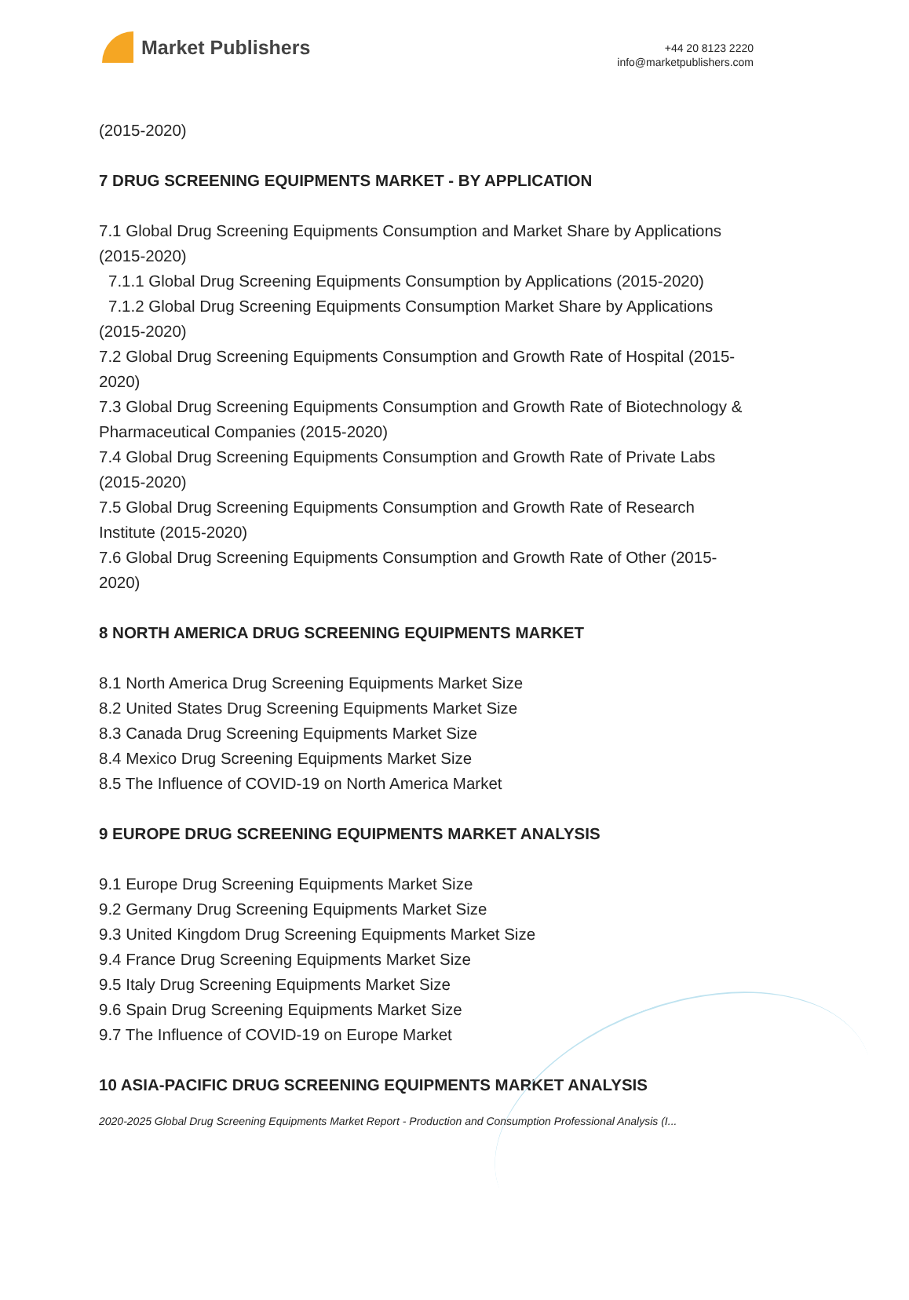Market Publishers
+44 20 8123 2220
info@marketpublishers.com
(2015-2020)
7 DRUG SCREENING EQUIPMENTS MARKET - BY APPLICATION
7.1 Global Drug Screening Equipments Consumption and Market Share by Applications (2015-2020)
7.1.1 Global Drug Screening Equipments Consumption by Applications (2015-2020)
7.1.2 Global Drug Screening Equipments Consumption Market Share by Applications (2015-2020)
7.2 Global Drug Screening Equipments Consumption and Growth Rate of Hospital (2015-2020)
7.3 Global Drug Screening Equipments Consumption and Growth Rate of Biotechnology & Pharmaceutical Companies (2015-2020)
7.4 Global Drug Screening Equipments Consumption and Growth Rate of Private Labs (2015-2020)
7.5 Global Drug Screening Equipments Consumption and Growth Rate of Research Institute (2015-2020)
7.6 Global Drug Screening Equipments Consumption and Growth Rate of Other (2015-2020)
8 NORTH AMERICA DRUG SCREENING EQUIPMENTS MARKET
8.1 North America Drug Screening Equipments Market Size
8.2 United States Drug Screening Equipments Market Size
8.3 Canada Drug Screening Equipments Market Size
8.4 Mexico Drug Screening Equipments Market Size
8.5 The Influence of COVID-19 on North America Market
9 EUROPE DRUG SCREENING EQUIPMENTS MARKET ANALYSIS
9.1 Europe Drug Screening Equipments Market Size
9.2 Germany Drug Screening Equipments Market Size
9.3 United Kingdom Drug Screening Equipments Market Size
9.4 France Drug Screening Equipments Market Size
9.5 Italy Drug Screening Equipments Market Size
9.6 Spain Drug Screening Equipments Market Size
9.7 The Influence of COVID-19 on Europe Market
10 ASIA-PACIFIC DRUG SCREENING EQUIPMENTS MARKET ANALYSIS
2020-2025 Global Drug Screening Equipments Market Report - Production and Consumption Professional Analysis (I...